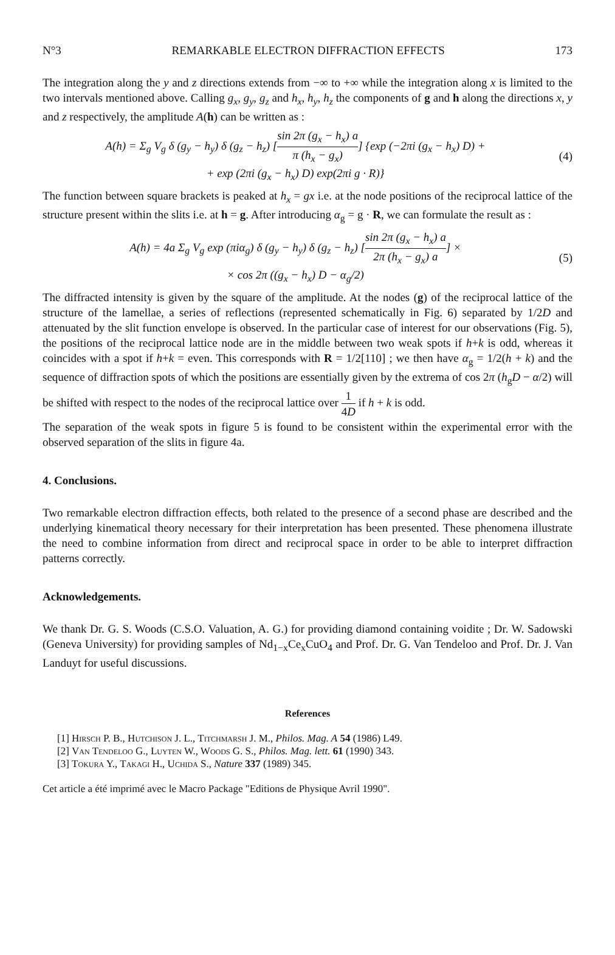N°3 REMARKABLE ELECTRON DIFFRACTION EFFECTS 173
The integration along the y and z directions extends from −∞ to +∞ while the integration along x is limited to the two intervals mentioned above. Calling g<sub>x</sub>, g<sub>y</sub>, g<sub>z</sub> and h<sub>x</sub>, h<sub>y</sub>, h<sub>z</sub> the components of g and h along the directions x, y and z respectively, the amplitude A(h) can be written as :
A(h) = Σ<sub>g</sub> V<sub>g</sub> δ (g<sub>y</sub> − h<sub>y</sub>) δ (g<sub>z</sub> − h<sub>z</sub>) [sin 2π (g<sub>x</sub> − h<sub>x</sub>) a π (h<sub>x</sub> − g<sub>x</sub>)] {exp (−2πi (g<sub>x</sub> − h<sub>x</sub>) D) +
+ exp (2πi (g<sub>x</sub> − h<sub>x</sub>) D) exp(2πi g · R)}
(4)
The function between square brackets is peaked at h<sub>x</sub> = gx i.e. at the node positions of the reciprocal lattice of the structure present within the slits i.e. at h = g. After introducing α<sub>g</sub> = g · R, we can formulate the result as :
A(h) = 4a Σ<sub>g</sub> V<sub>g</sub> exp (πiα<sub>g</sub>) δ (g<sub>y</sub> − h<sub>y</sub>) δ (g<sub>z</sub> − h<sub>z</sub>) [sin 2π (g<sub>x</sub> − h<sub>x</sub>) a 2π (h<sub>x</sub> − g<sub>x</sub>) a] ×
× cos 2π ((g<sub>x</sub> − h<sub>x</sub>) D − α<sub>g</sub>/2)
(5)
The diffracted intensity is given by the square of the amplitude. At the nodes (g) of the reciprocal lattice of the structure of the lamellae, a series of reflections (represented schematically in Fig. 6) separated by 1/2D and attenuated by the slit function envelope is observed. In the particular case of interest for our observations (Fig. 5), the positions of the reciprocal lattice node are in the middle between two weak spots if h+k is odd, whereas it coincides with a spot if h+k = even. This corresponds with R = 1/2[110] ; we then have α<sub>g</sub> = 1/2(h + k) and the sequence of diffraction spots of which the positions are essentially given by the extrema of cos 2π (h<sub>g</sub>D − α/2) will be shifted with respect to the nodes of the reciprocal lattice over 1 4D if h + k is odd.
The separation of the weak spots in figure 5 is found to be consistent within the experimental error with the observed separation of the slits in figure 4a.
4. Conclusions.
Two remarkable electron diffraction effects, both related to the presence of a second phase are described and the underlying kinematical theory necessary for their interpretation has been presented. These phenomena illustrate the need to combine information from direct and reciprocal space in order to be able to interpret diffraction patterns correctly.
Acknowledgements.
We thank Dr. G. S. Woods (C.S.O. Valuation, A. G.) for providing diamond containing voidite ; Dr. W. Sadowski (Geneva University) for providing samples of Nd<sub>1−x</sub>Ce<sub>x</sub>CuO<sub>4</sub> and Prof. Dr. G. Van Tendeloo and Prof. Dr. J. Van Landuyt for useful discussions.
References
[1] Hirsch P. B., Hutchison J. L., Titchmarsh J. M., Philos. Mag. A 54 (1986) L49.
[2] Van Tendeloo G., Luyten W., Woods G. S., Philos. Mag. lett. 61 (1990) 343.
[3] Tokura Y., Takagi H., Uchida S., Nature 337 (1989) 345.
Cet article a été imprimé avec le Macro Package "Editions de Physique Avril 1990".